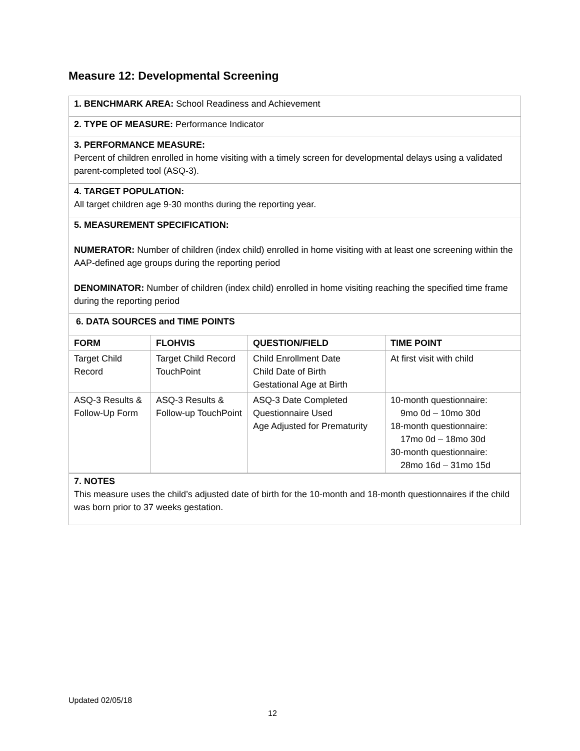Measure 12: Developmental Screening
1. BENCHMARK AREA: School Readiness and Achievement
2. TYPE OF MEASURE: Performance Indicator
3. PERFORMANCE MEASURE:
Percent of children enrolled in home visiting with a timely screen for developmental delays using a validated parent-completed tool (ASQ-3).
4. TARGET POPULATION:
All target children age 9-30 months during the reporting year.
5. MEASUREMENT SPECIFICATION:
NUMERATOR: Number of children (index child) enrolled in home visiting with at least one screening within the AAP-defined age groups during the reporting period
DENOMINATOR: Number of children (index child) enrolled in home visiting reaching the specified time frame during the reporting period
6. DATA SOURCES and TIME POINTS
| FORM | FLOHVIS | QUESTION/FIELD | TIME POINT |
| --- | --- | --- | --- |
| Target Child Record | Target Child Record TouchPoint | Child Enrollment Date Child Date of Birth Gestational Age at Birth | At first visit with child |
| ASQ-3 Results & Follow-Up Form | ASQ-3 Results & Follow-up TouchPoint | ASQ-3 Date Completed Questionnaire Used Age Adjusted for Prematurity | 10-month questionnaire: 9mo 0d – 10mo 30d 18-month questionnaire: 17mo 0d – 18mo 30d 30-month questionnaire: 28mo 16d – 31mo 15d |
7. NOTES
This measure uses the child’s adjusted date of birth for the 10-month and 18-month questionnaires if the child was born prior to 37 weeks gestation.
Updated 02/05/18
12